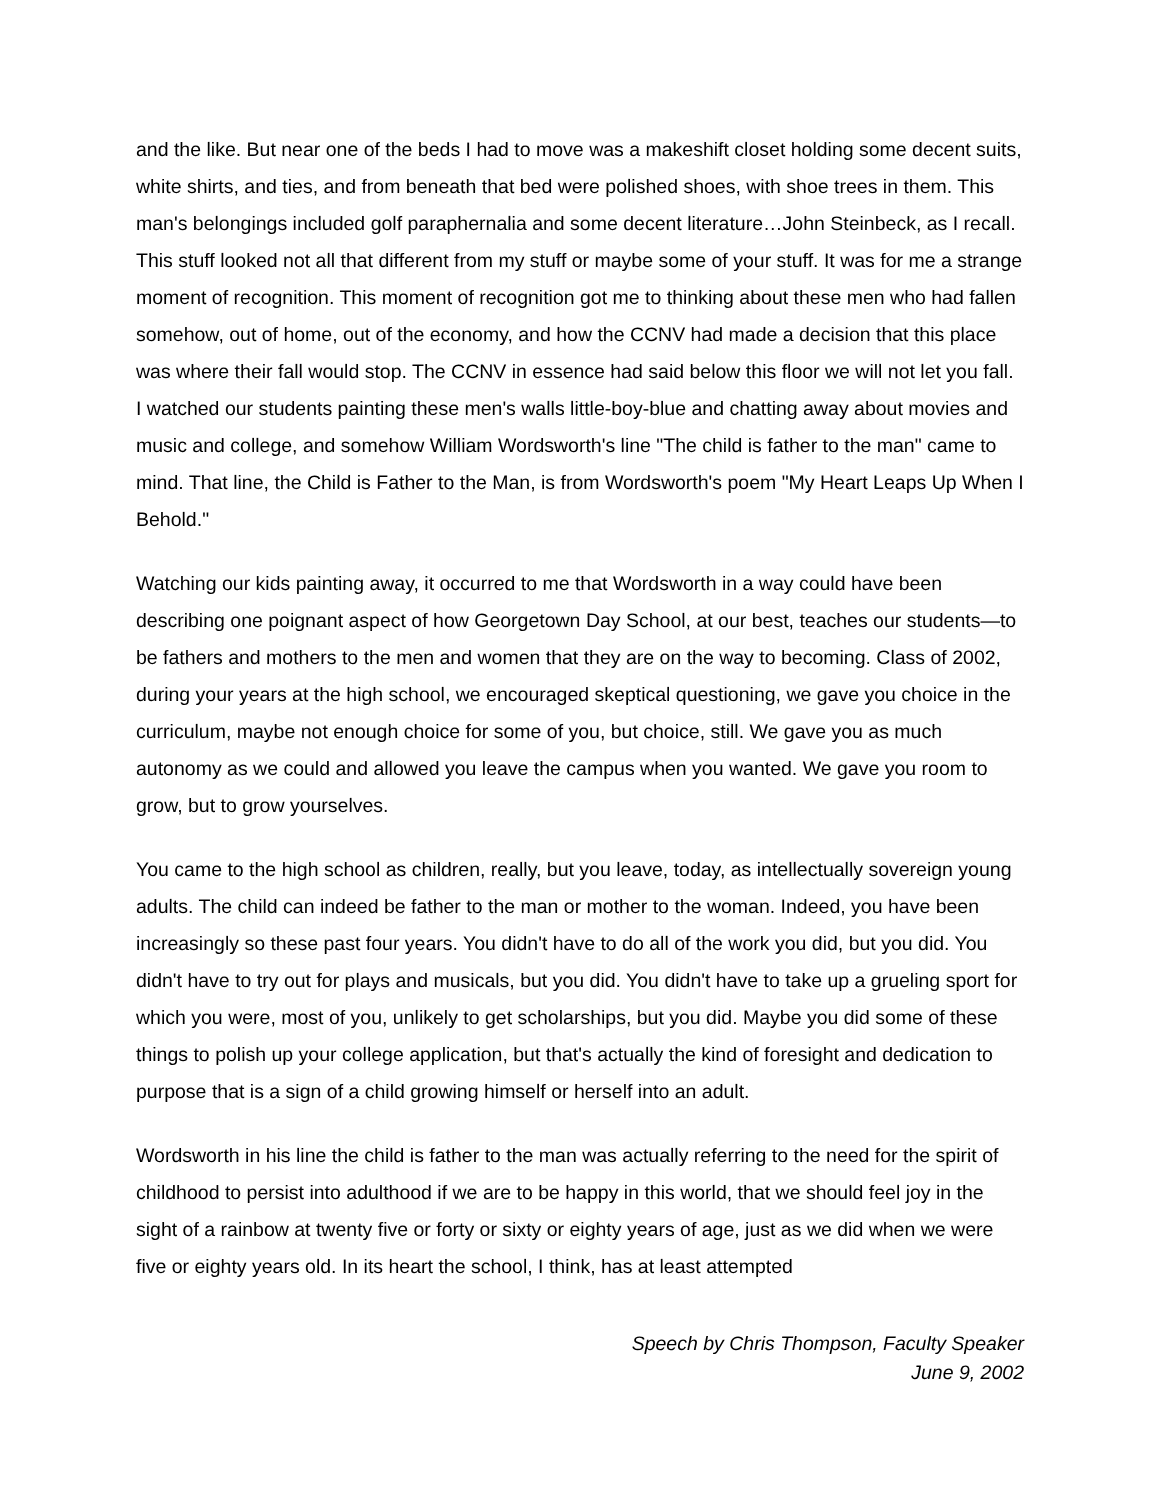and the like. But near one of the beds I had to move was a makeshift closet holding some decent suits, white shirts, and ties, and from beneath that bed were polished shoes, with shoe trees in them. This man's belongings included golf paraphernalia and some decent literature…John Steinbeck, as I recall. This stuff looked not all that different from my stuff or maybe some of your stuff. It was for me a strange moment of recognition. This moment of recognition got me to thinking about these men who had fallen somehow, out of home, out of the economy, and how the CCNV had made a decision that this place was where their fall would stop. The CCNV in essence had said below this floor we will not let you fall. I watched our students painting these men's walls little-boy-blue and chatting away about movies and music and college, and somehow William Wordsworth's line "The child is father to the man" came to mind. That line, the Child is Father to the Man, is from Wordsworth's poem "My Heart Leaps Up When I Behold."
Watching our kids painting away, it occurred to me that Wordsworth in a way could have been describing one poignant aspect of how Georgetown Day School, at our best, teaches our students—to be fathers and mothers to the men and women that they are on the way to becoming. Class of 2002, during your years at the high school, we encouraged skeptical questioning, we gave you choice in the curriculum, maybe not enough choice for some of you, but choice, still. We gave you as much autonomy as we could and allowed you leave the campus when you wanted. We gave you room to grow, but to grow yourselves.
You came to the high school as children, really, but you leave, today, as intellectually sovereign young adults. The child can indeed be father to the man or mother to the woman. Indeed, you have been increasingly so these past four years. You didn't have to do all of the work you did, but you did. You didn't have to try out for plays and musicals, but you did. You didn't have to take up a grueling sport for which you were, most of you, unlikely to get scholarships, but you did. Maybe you did some of these things to polish up your college application, but that's actually the kind of foresight and dedication to purpose that is a sign of a child growing himself or herself into an adult.
Wordsworth in his line the child is father to the man was actually referring to the need for the spirit of childhood to persist into adulthood if we are to be happy in this world, that we should feel joy in the sight of a rainbow at twenty five or forty or sixty or eighty years of age, just as we did when we were five or eighty years old. In its heart the school, I think, has at least attempted
Speech by Chris Thompson, Faculty Speaker
June 9, 2002